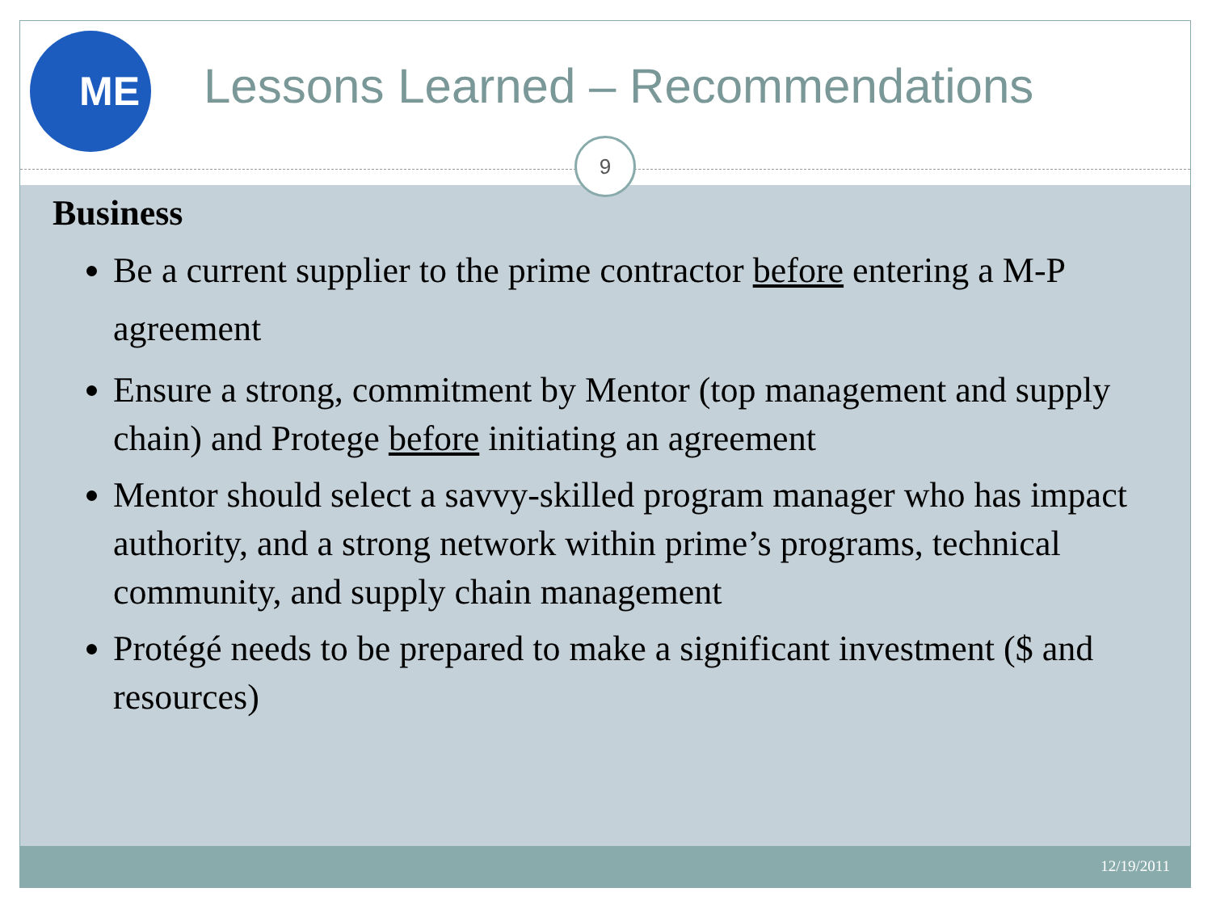ME
Lessons Learned – Recommendations
9
Business
Be a current supplier to the prime contractor before entering a M-P agreement
Ensure a strong, commitment by Mentor (top management and supply chain) and Protege before initiating an agreement
Mentor should select a savvy-skilled program manager who has impact authority, and a strong network within prime’s programs, technical community, and supply chain management
Protégé needs to be prepared to make a significant investment ($ and resources)
12/19/2011